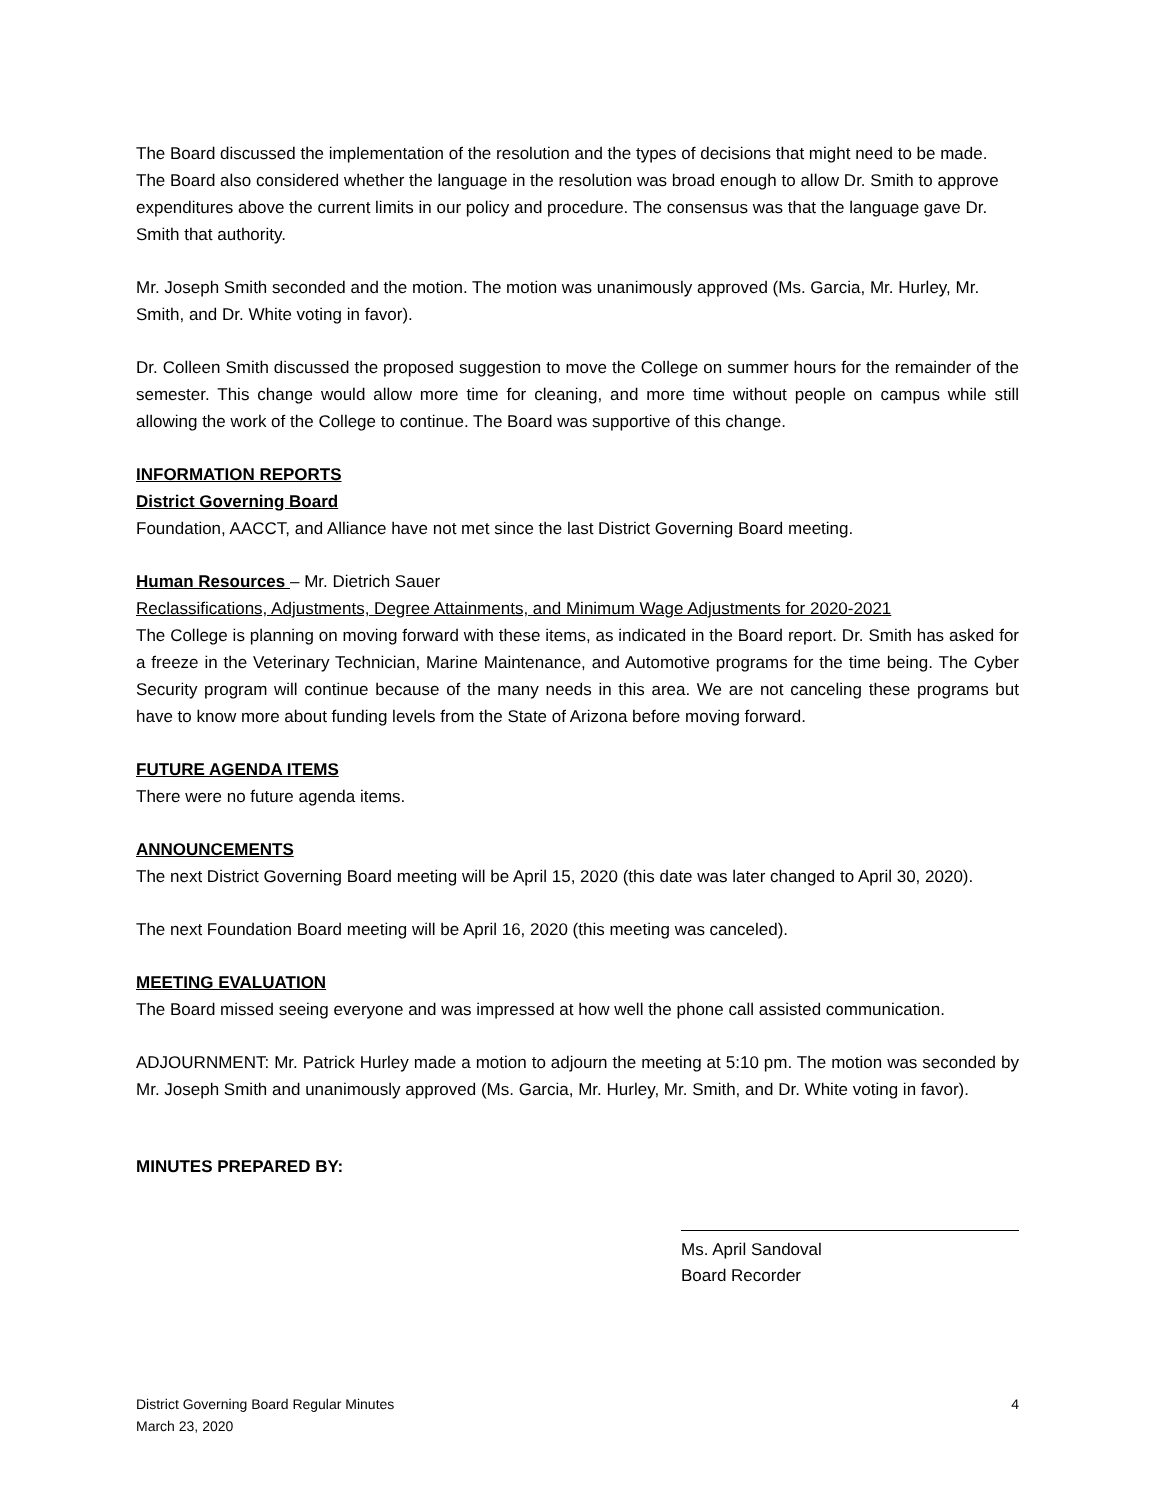The Board discussed the implementation of the resolution and the types of decisions that might need to be made. The Board also considered whether the language in the resolution was broad enough to allow Dr. Smith to approve expenditures above the current limits in our policy and procedure. The consensus was that the language gave Dr. Smith that authority.
Mr. Joseph Smith seconded and the motion. The motion was unanimously approved (Ms. Garcia, Mr. Hurley, Mr. Smith, and Dr. White voting in favor).
Dr. Colleen Smith discussed the proposed suggestion to move the College on summer hours for the remainder of the semester. This change would allow more time for cleaning, and more time without people on campus while still allowing the work of the College to continue. The Board was supportive of this change.
INFORMATION REPORTS
District Governing Board
Foundation, AACCT, and Alliance have not met since the last District Governing Board meeting.
Human Resources – Mr. Dietrich Sauer
Reclassifications, Adjustments, Degree Attainments, and Minimum Wage Adjustments for 2020-2021
The College is planning on moving forward with these items, as indicated in the Board report. Dr. Smith has asked for a freeze in the Veterinary Technician, Marine Maintenance, and Automotive programs for the time being. The Cyber Security program will continue because of the many needs in this area. We are not canceling these programs but have to know more about funding levels from the State of Arizona before moving forward.
FUTURE AGENDA ITEMS
There were no future agenda items.
ANNOUNCEMENTS
The next District Governing Board meeting will be April 15, 2020 (this date was later changed to April 30, 2020).
The next Foundation Board meeting will be April 16, 2020 (this meeting was canceled).
MEETING EVALUATION
The Board missed seeing everyone and was impressed at how well the phone call assisted communication.
ADJOURNMENT: Mr. Patrick Hurley made a motion to adjourn the meeting at 5:10 pm. The motion was seconded by Mr. Joseph Smith and unanimously approved (Ms. Garcia, Mr. Hurley, Mr. Smith, and Dr. White voting in favor).
MINUTES PREPARED BY:
Ms. April Sandoval
Board Recorder
District Governing Board Regular Minutes
March 23, 2020
4